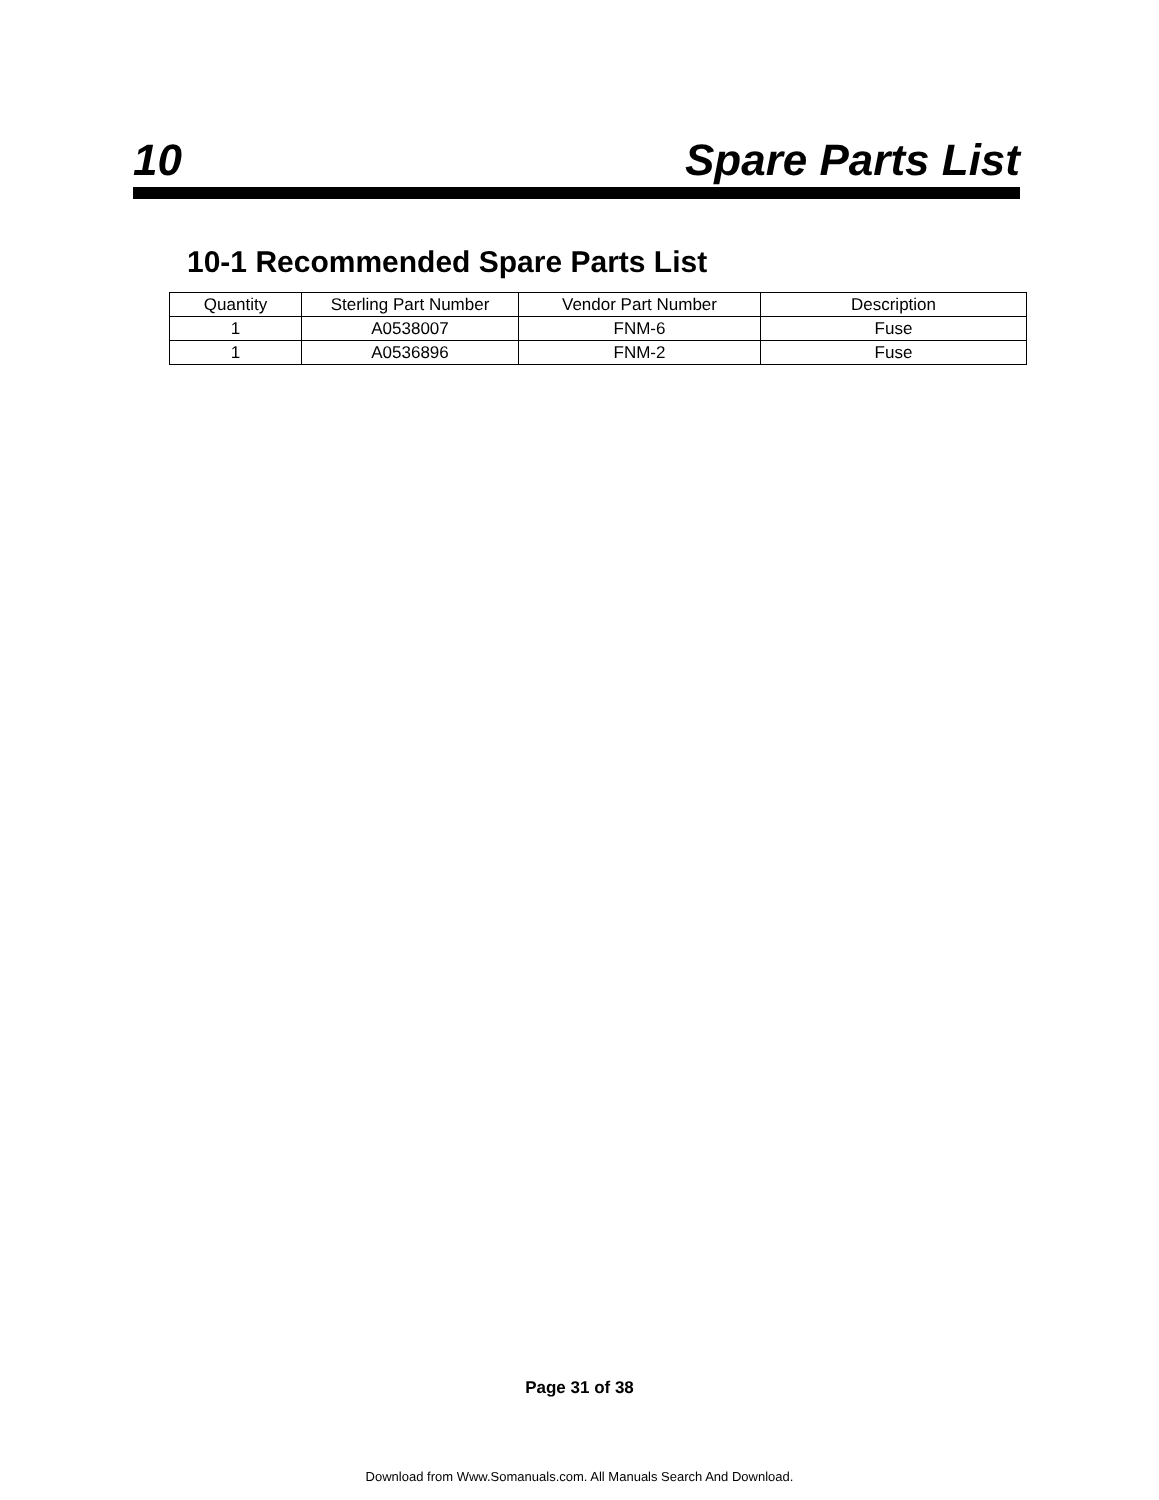10 Spare Parts List
10-1 Recommended Spare Parts List
| Quantity | Sterling Part Number | Vendor Part Number | Description |
| --- | --- | --- | --- |
| 1 | A0538007 | FNM-6 | Fuse |
| 1 | A0536896 | FNM-2 | Fuse |
Page 31 of 38
Download from Www.Somanuals.com. All Manuals Search And Download.